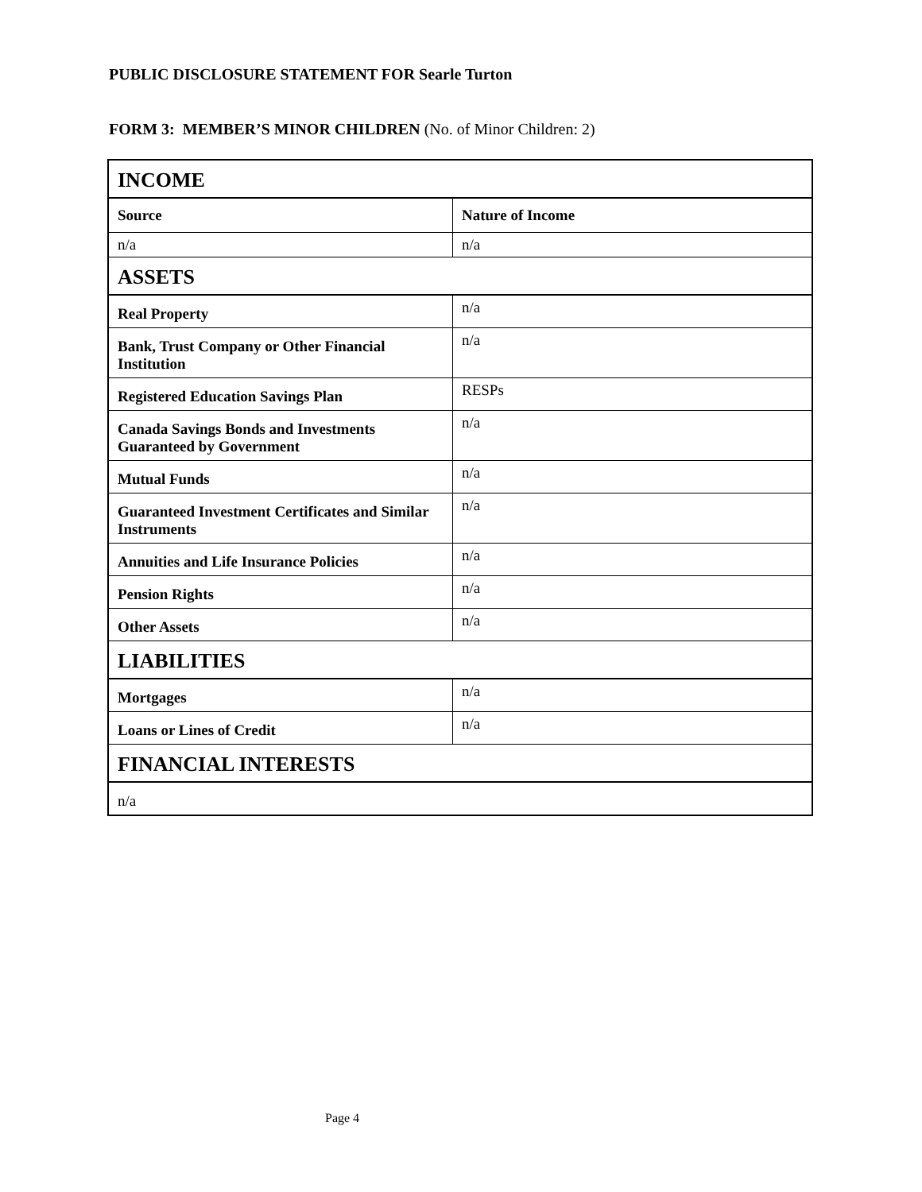PUBLIC DISCLOSURE STATEMENT FOR Searle Turton
FORM 3: MEMBER’S MINOR CHILDREN (No. of Minor Children: 2)
| INCOME | |
| Source | Nature of Income |
| n/a | n/a |
| ASSETS | |
| Real Property | n/a |
| Bank, Trust Company or Other Financial Institution | n/a |
| Registered Education Savings Plan | RESPs |
| Canada Savings Bonds and Investments Guaranteed by Government | n/a |
| Mutual Funds | n/a |
| Guaranteed Investment Certificates and Similar Instruments | n/a |
| Annuities and Life Insurance Policies | n/a |
| Pension Rights | n/a |
| Other Assets | n/a |
| LIABILITIES | |
| Mortgages | n/a |
| Loans or Lines of Credit | n/a |
| FINANCIAL INTERESTS | |
| n/a | |
Page 4